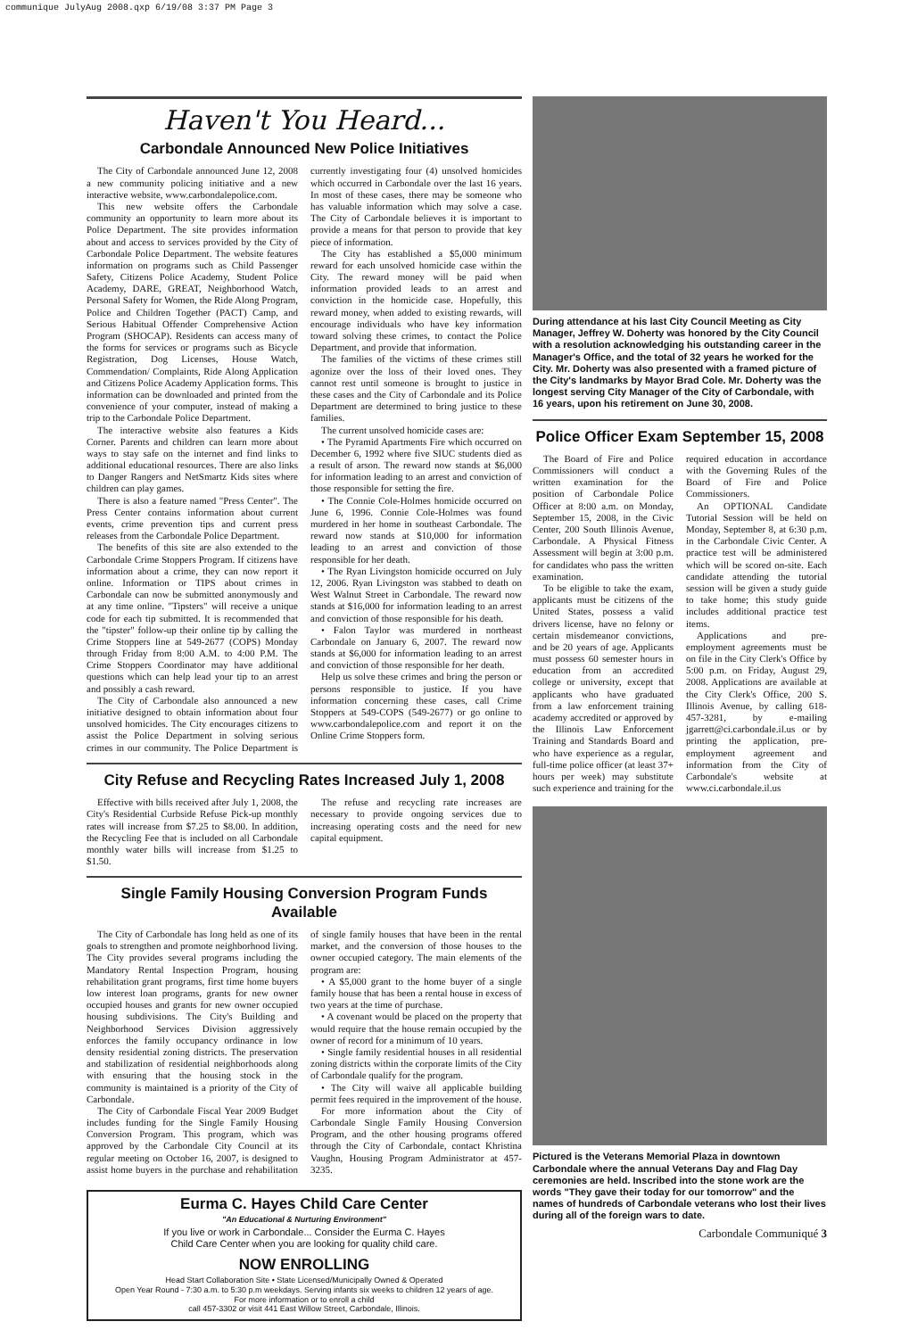communique JulyAug 2008.qxp 6/19/08 3:37 PM Page 3
Haven't You Heard...
Carbondale Announced New Police Initiatives
The City of Carbondale announced June 12, 2008 a new community policing initiative and a new interactive website, www.carbondalepolice.com.
This new website offers the Carbondale community an opportunity to learn more about its Police Department. The site provides information about and access to services provided by the City of Carbondale Police Department. The website features information on programs such as Child Passenger Safety, Citizens Police Academy, Student Police Academy, DARE, GREAT, Neighborhood Watch, Personal Safety for Women, the Ride Along Program, Police and Children Together (PACT) Camp, and Serious Habitual Offender Comprehensive Action Program (SHOCAP). Residents can access many of the forms for services or programs such as Bicycle Registration, Dog Licenses, House Watch, Commendation/ Complaints, Ride Along Application and Citizens Police Academy Application forms. This information can be downloaded and printed from the convenience of your computer, instead of making a trip to the Carbondale Police Department.
The interactive website also features a Kids Corner. Parents and children can learn more about ways to stay safe on the internet and find links to additional educational resources. There are also links to Danger Rangers and NetSmartz Kids sites where children can play games.
There is also a feature named "Press Center". The Press Center contains information about current events, crime prevention tips and current press releases from the Carbondale Police Department.
The benefits of this site are also extended to the Carbondale Crime Stoppers Program. If citizens have information about a crime, they can now report it online. Information or TIPS about crimes in Carbondale can now be submitted anonymously and at any time online. "Tipsters" will receive a unique code for each tip submitted. It is recommended that the "tipster" follow-up their online tip by calling the Crime Stoppers line at 549-2677 (COPS) Monday through Friday from 8:00 A.M. to 4:00 P.M. The Crime Stoppers Coordinator may have additional questions which can help lead your tip to an arrest and possibly a cash reward.
The City of Carbondale also announced a new initiative designed to obtain information about four unsolved homicides. The City encourages citizens to assist the Police Department in solving serious crimes in our community. The Police Department is currently investigating four (4) unsolved homicides which occurred in Carbondale over the last 16 years. In most of these cases, there may be someone who has valuable information which may solve a case. The City of Carbondale believes it is important to provide a means for that person to provide that key piece of information.
The City has established a $5,000 minimum reward for each unsolved homicide case within the City. The reward money will be paid when information provided leads to an arrest and conviction in the homicide case. Hopefully, this reward money, when added to existing rewards, will encourage individuals who have key information toward solving these crimes, to contact the Police Department, and provide that information.
The families of the victims of these crimes still agonize over the loss of their loved ones. They cannot rest until someone is brought to justice in these cases and the City of Carbondale and its Police Department are determined to bring justice to these families.
The current unsolved homicide cases are:
• The Pyramid Apartments Fire which occurred on December 6, 1992 where five SIUC students died as a result of arson. The reward now stands at $6,000 for information leading to an arrest and conviction of those responsible for setting the fire.
• The Connie Cole-Holmes homicide occurred on June 6, 1996. Connie Cole-Holmes was found murdered in her home in southeast Carbondale. The reward now stands at $10,000 for information leading to an arrest and conviction of those responsible for her death.
• The Ryan Livingston homicide occurred on July 12, 2006. Ryan Livingston was stabbed to death on West Walnut Street in Carbondale. The reward now stands at $16,000 for information leading to an arrest and conviction of those responsible for his death.
• Falon Taylor was murdered in northeast Carbondale on January 6, 2007. The reward now stands at $6,000 for information leading to an arrest and conviction of those responsible for her death.
Help us solve these crimes and bring the person or persons responsible to justice. If you have information concerning these cases, call Crime Stoppers at 549-COPS (549-2677) or go online to www.carbondalepolice.com and report it on the Online Crime Stoppers form.
City Refuse and Recycling Rates Increased July 1, 2008
Effective with bills received after July 1, 2008, the City's Residential Curbside Refuse Pick-up monthly rates will increase from $7.25 to $8.00. In addition, the Recycling Fee that is included on all Carbondale monthly water bills will increase from $1.25 to $1.50.
The refuse and recycling rate increases are necessary to provide ongoing services due to increasing operating costs and the need for new capital equipment.
Single Family Housing Conversion Program Funds Available
The City of Carbondale has long held as one of its goals to strengthen and promote neighborhood living. The City provides several programs including the Mandatory Rental Inspection Program, housing rehabilitation grant programs, first time home buyers low interest loan programs, grants for new owner occupied houses and grants for new owner occupied housing subdivisions. The City's Building and Neighborhood Services Division aggressively enforces the family occupancy ordinance in low density residential zoning districts. The preservation and stabilization of residential neighborhoods along with ensuring that the housing stock in the community is maintained is a priority of the City of Carbondale.
The City of Carbondale Fiscal Year 2009 Budget includes funding for the Single Family Housing Conversion Program. This program, which was approved by the Carbondale City Council at its regular meeting on October 16, 2007, is designed to assist home buyers in the purchase and rehabilitation of single family houses that have been in the rental market, and the conversion of those houses to the owner occupied category. The main elements of the program are:
• A $5,000 grant to the home buyer of a single family house that has been a rental house in excess of two years at the time of purchase.
• A covenant would be placed on the property that would require that the house remain occupied by the owner of record for a minimum of 10 years.
• Single family residential houses in all residential zoning districts within the corporate limits of the City of Carbondale qualify for the program.
• The City will waive all applicable building permit fees required in the improvement of the house.
For more information about the City of Carbondale Single Family Housing Conversion Program, and the other housing programs offered through the City of Carbondale, contact Khristina Vaughn, Housing Program Administrator at 457-3235.
Eurma C. Hayes Child Care Center
"An Educational & Nurturing Environment"
If you live or work in Carbondale... Consider the Eurma C. Hayes
Child Care Center when you are looking for quality child care.
NOW ENROLLING
Head Start Collaboration Site • State Licensed/Municipally Owned & Operated
Open Year Round - 7:30 a.m. to 5:30 p.m weekdays. Serving infants six weeks to children 12 years of age.
For more information or to enroll a child
call 457-3302 or visit 441 East Willow Street, Carbondale, Illinois.
During attendance at his last City Council Meeting as City Manager, Jeffrey W. Doherty was honored by the City Council with a resolution acknowledging his outstanding career in the Manager's Office, and the total of 32 years he worked for the City. Mr. Doherty was also presented with a framed picture of the City's landmarks by Mayor Brad Cole. Mr. Doherty was the longest serving City Manager of the City of Carbondale, with 16 years, upon his retirement on June 30, 2008.
Police Officer Exam September 15, 2008
The Board of Fire and Police Commissioners will conduct a written examination for the position of Carbondale Police Officer at 8:00 a.m. on Monday, September 15, 2008, in the Civic Center, 200 South Illinois Avenue, Carbondale. A Physical Fitness Assessment will begin at 3:00 p.m. for candidates who pass the written examination.
To be eligible to take the exam, applicants must be citizens of the United States, possess a valid drivers license, have no felony or certain misdemeanor convictions, and be 20 years of age. Applicants must possess 60 semester hours in education from an accredited college or university, except that applicants who have graduated from a law enforcement training academy accredited or approved by the Illinois Law Enforcement Training and Standards Board and who have experience as a regular, full-time police officer (at least 37+ hours per week) may substitute such experience and training for the required education in accordance with the Governing Rules of the Board of Fire and Police Commissioners.
An OPTIONAL Candidate Tutorial Session will be held on Monday, September 8, at 6:30 p.m. in the Carbondale Civic Center. A practice test will be administered which will be scored on-site. Each candidate attending the tutorial session will be given a study guide to take home; this study guide includes additional practice test items.
Applications and pre-employment agreements must be on file in the City Clerk's Office by 5:00 p.m. on Friday, August 29, 2008. Applications are available at the City Clerk's Office, 200 S. Illinois Avenue, by calling 618-457-3281, by e-mailing jgarrett@ci.carbondale.il.us or by printing the application, pre-employment agreement and information from the City of Carbondale's website at www.ci.carbondale.il.us
Pictured is the Veterans Memorial Plaza in downtown Carbondale where the annual Veterans Day and Flag Day ceremonies are held. Inscribed into the stone work are the words "They gave their today for our tomorrow" and the names of hundreds of Carbondale veterans who lost their lives during all of the foreign wars to date.
Carbondale Communiqué 3